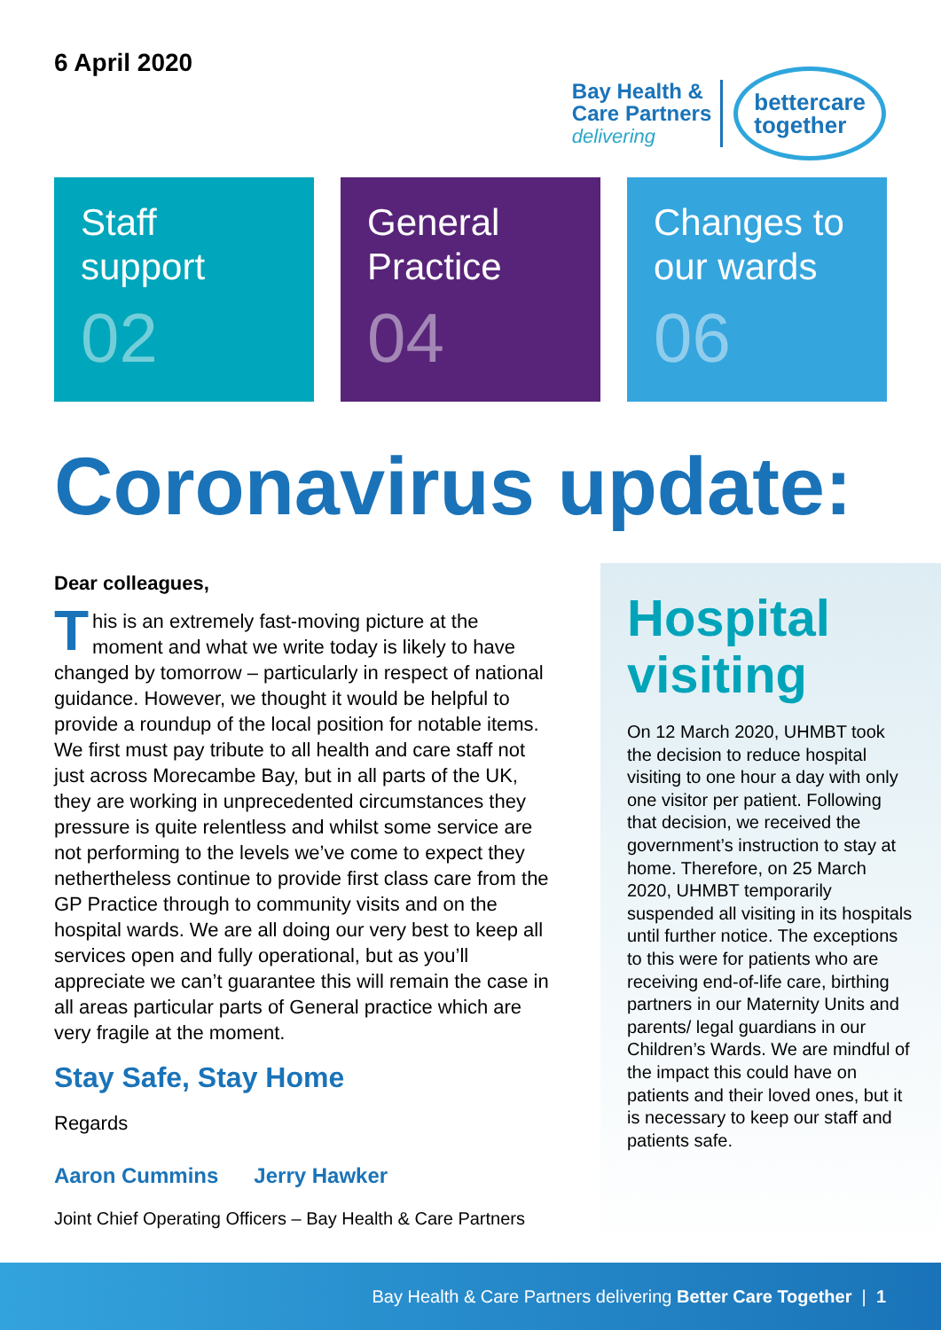6 April 2020
Bay Health &
Care Partners
delivering
bettercare
together
Staff
support
02
General
Practice
04
Changes to
our wards
06
Coronavirus update:
Dear colleagues,
This is an extremely fast-moving picture at the moment and what we write today is likely to have changed by tomorrow – particularly in respect of national guidance. However, we thought it would be helpful to provide a roundup of the local position for notable items. We first must pay tribute to all health and care staff not just across Morecambe Bay, but in all parts of the UK, they are working in unprecedented circumstances they pressure is quite relentless and whilst some service are not performing to the levels we’ve come to expect they nethertheless continue to provide first class care from the GP Practice through to community visits and on the hospital wards. We are all doing our very best to keep all services open and fully operational, but as you’ll appreciate we can’t guarantee this will remain the case in all areas particular parts of General practice which are very fragile at the moment.
Stay Safe, Stay Home
Regards
Aaron Cummins Jerry Hawker
Joint Chief Operating Officers – Bay Health & Care Partners
Hospital visiting
On 12 March 2020, UHMBT took the decision to reduce hospital visiting to one hour a day with only one visitor per patient. Following that decision, we received the government’s instruction to stay at home. Therefore, on 25 March 2020, UHMBT temporarily suspended all visiting in its hospitals until further notice. The exceptions to this were for patients who are receiving end-of-life care, birthing partners in our Maternity Units and parents/ legal guardians in our Children’s Wards. We are mindful of the impact this could have on patients and their loved ones, but it is necessary to keep our staff and patients safe.
Bay Health & Care Partners delivering Better Care Together | 1